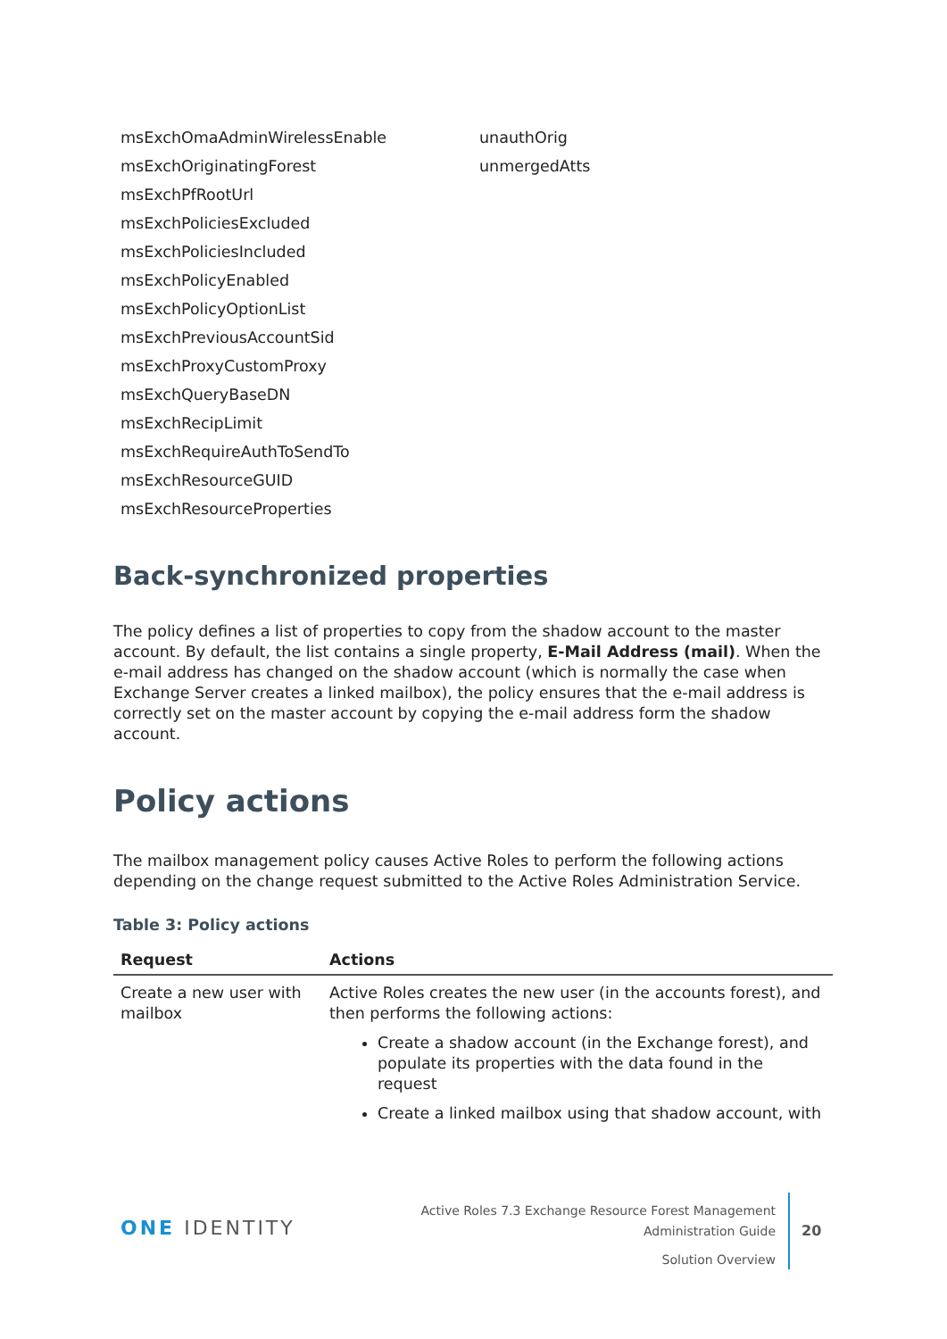msExchOmaAdminWirelessEnable
msExchOriginatingForest
msExchPfRootUrl
msExchPoliciesExcluded
msExchPoliciesIncluded
msExchPolicyEnabled
msExchPolicyOptionList
msExchPreviousAccountSid
msExchProxyCustomProxy
msExchQueryBaseDN
msExchRecipLimit
msExchRequireAuthToSendTo
msExchResourceGUID
msExchResourceProperties
unauthOrig
unmergedAtts
Back-synchronized properties
The policy defines a list of properties to copy from the shadow account to the master account. By default, the list contains a single property, E-Mail Address (mail). When the e-mail address has changed on the shadow account (which is normally the case when Exchange Server creates a linked mailbox), the policy ensures that the e-mail address is correctly set on the master account by copying the e-mail address form the shadow account.
Policy actions
The mailbox management policy causes Active Roles to perform the following actions depending on the change request submitted to the Active Roles Administration Service.
Table 3: Policy actions
| Request | Actions |
| --- | --- |
| Create a new user with mailbox | Active Roles creates the new user (in the accounts forest), and then performs the following actions: Create a shadow account (in the Exchange forest), and populate its properties with the data found in the request Create a linked mailbox using that shadow account, with |
ONE IDENTITY
Active Roles 7.3 Exchange Resource Forest Management
Administration Guide
Solution Overview
20